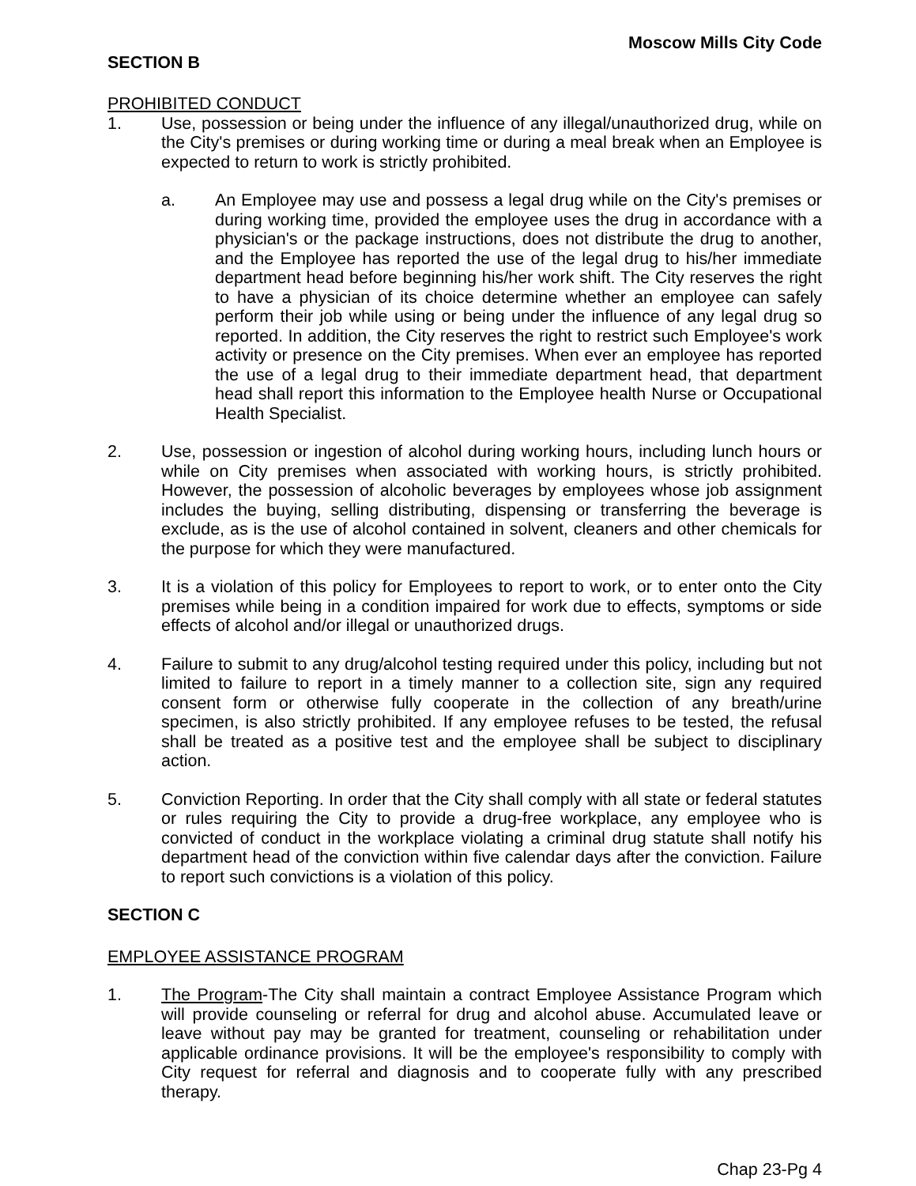Moscow Mills City Code
SECTION B
PROHIBITED CONDUCT
1. Use, possession or being under the influence of any illegal/unauthorized drug, while on the City's premises or during working time or during a meal break when an Employee is expected to return to work is strictly prohibited.
a. An Employee may use and possess a legal drug while on the City's premises or during working time, provided the employee uses the drug in accordance with a physician's or the package instructions, does not distribute the drug to another, and the Employee has reported the use of the legal drug to his/her immediate department head before beginning his/her work shift. The City reserves the right to have a physician of its choice determine whether an employee can safely perform their job while using or being under the influence of any legal drug so reported. In addition, the City reserves the right to restrict such Employee's work activity or presence on the City premises. When ever an employee has reported the use of a legal drug to their immediate department head, that department head shall report this information to the Employee health Nurse or Occupational Health Specialist.
2. Use, possession or ingestion of alcohol during working hours, including lunch hours or while on City premises when associated with working hours, is strictly prohibited. However, the possession of alcoholic beverages by employees whose job assignment includes the buying, selling distributing, dispensing or transferring the beverage is exclude, as is the use of alcohol contained in solvent, cleaners and other chemicals for the purpose for which they were manufactured.
3. It is a violation of this policy for Employees to report to work, or to enter onto the City premises while being in a condition impaired for work due to effects, symptoms or side effects of alcohol and/or illegal or unauthorized drugs.
4. Failure to submit to any drug/alcohol testing required under this policy, including but not limited to failure to report in a timely manner to a collection site, sign any required consent form or otherwise fully cooperate in the collection of any breath/urine specimen, is also strictly prohibited. If any employee refuses to be tested, the refusal shall be treated as a positive test and the employee shall be subject to disciplinary action.
5. Conviction Reporting. In order that the City shall comply with all state or federal statutes or rules requiring the City to provide a drug-free workplace, any employee who is convicted of conduct in the workplace violating a criminal drug statute shall notify his department head of the conviction within five calendar days after the conviction. Failure to report such convictions is a violation of this policy.
SECTION C
EMPLOYEE ASSISTANCE PROGRAM
1. The Program-The City shall maintain a contract Employee Assistance Program which will provide counseling or referral for drug and alcohol abuse. Accumulated leave or leave without pay may be granted for treatment, counseling or rehabilitation under applicable ordinance provisions. It will be the employee's responsibility to comply with City request for referral and diagnosis and to cooperate fully with any prescribed therapy.
Chap 23-Pg 4